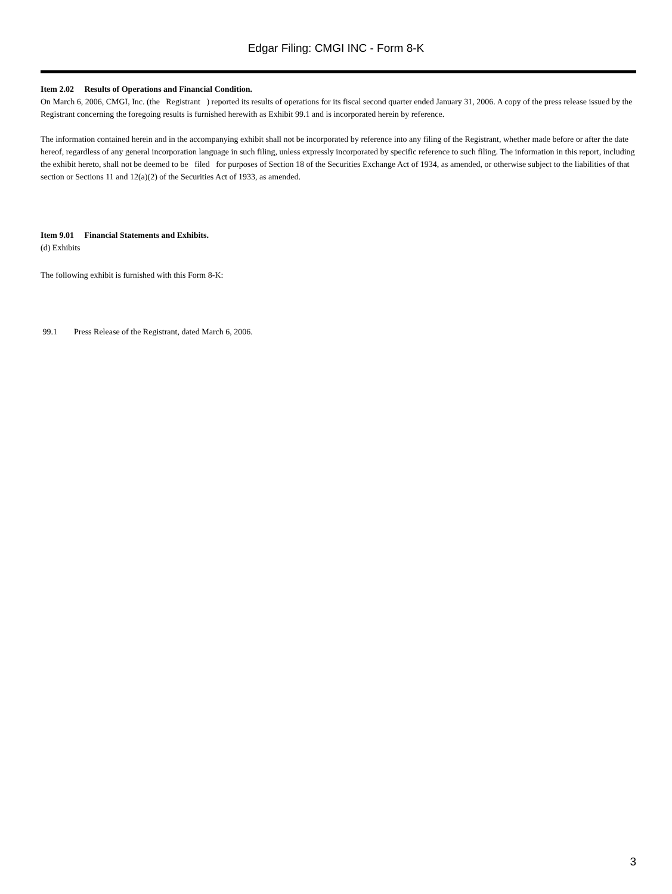Edgar Filing: CMGI INC - Form 8-K
Item 2.02 Results of Operations and Financial Condition.
On March 6, 2006, CMGI, Inc. (the Registrant ) reported its results of operations for its fiscal second quarter ended January 31, 2006. A copy of the press release issued by the Registrant concerning the foregoing results is furnished herewith as Exhibit 99.1 and is incorporated herein by reference.
The information contained herein and in the accompanying exhibit shall not be incorporated by reference into any filing of the Registrant, whether made before or after the date hereof, regardless of any general incorporation language in such filing, unless expressly incorporated by specific reference to such filing. The information in this report, including the exhibit hereto, shall not be deemed to be filed for purposes of Section 18 of the Securities Exchange Act of 1934, as amended, or otherwise subject to the liabilities of that section or Sections 11 and 12(a)(2) of the Securities Act of 1933, as amended.
Item 9.01 Financial Statements and Exhibits.
(d) Exhibits
The following exhibit is furnished with this Form 8-K:
99.1 Press Release of the Registrant, dated March 6, 2006.
3